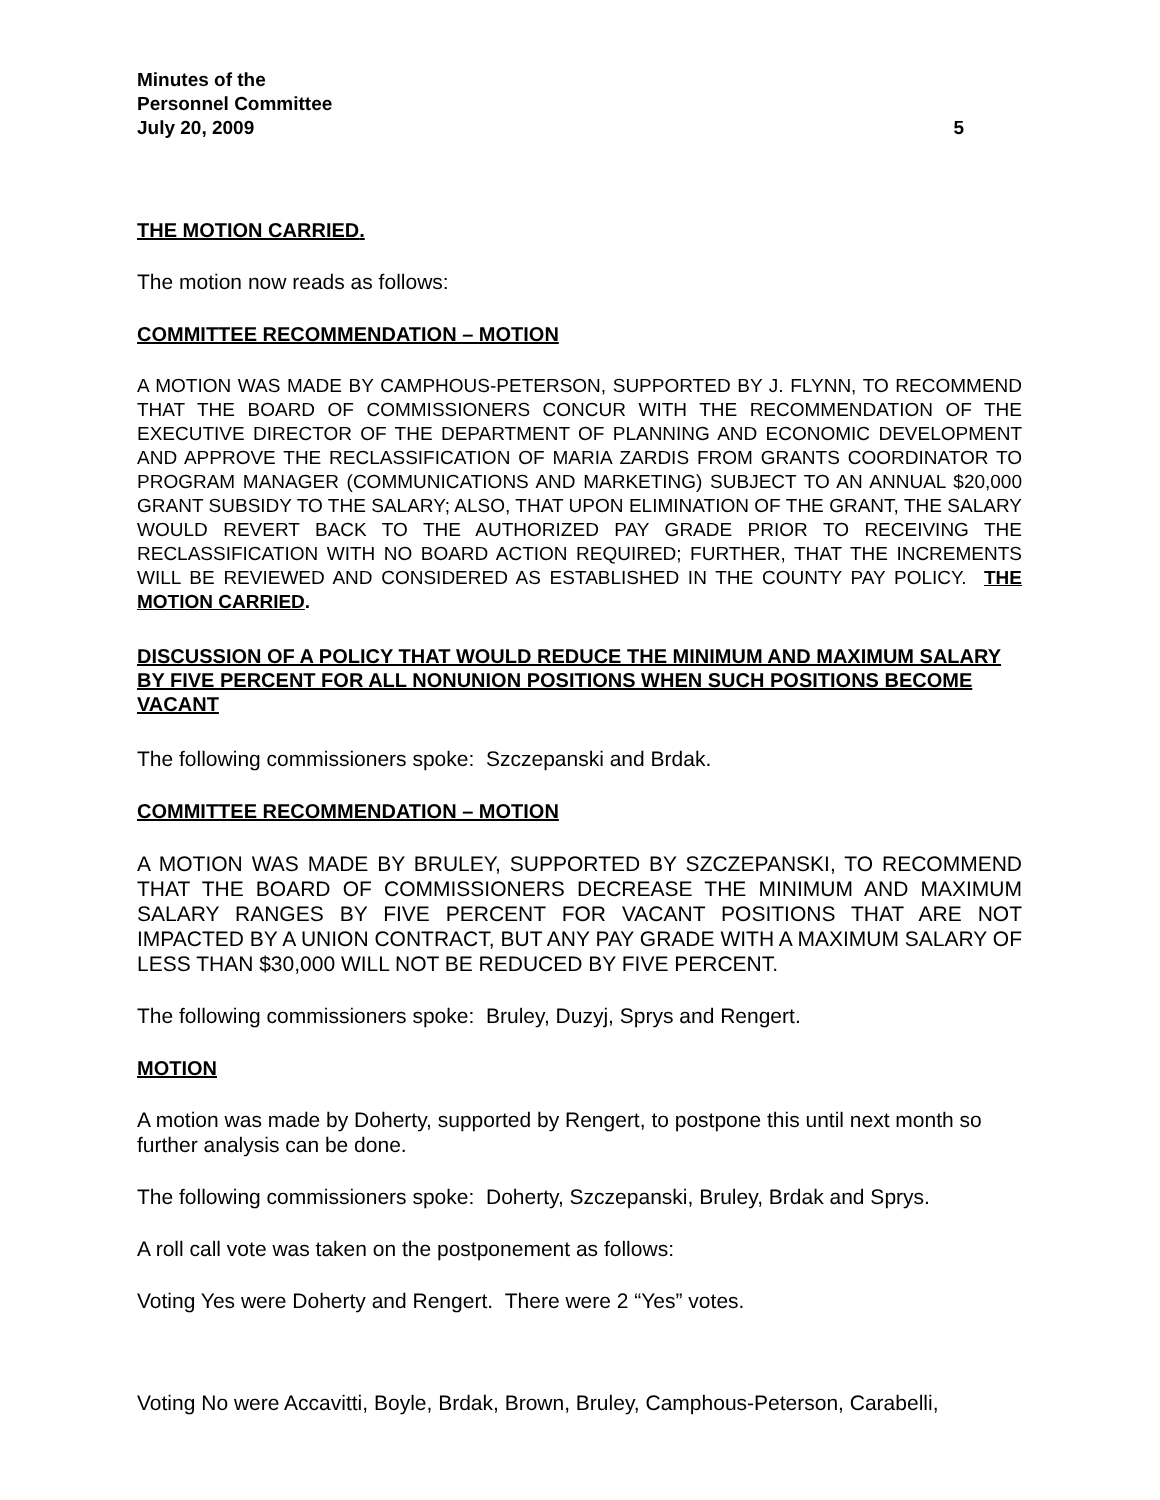Minutes of the
Personnel Committee
July 20, 2009 5
THE MOTION CARRIED.
The motion now reads as follows:
COMMITTEE RECOMMENDATION – MOTION
A MOTION WAS MADE BY CAMPHOUS-PETERSON, SUPPORTED BY J. FLYNN, TO RECOMMEND THAT THE BOARD OF COMMISSIONERS CONCUR WITH THE RECOMMENDATION OF THE EXECUTIVE DIRECTOR OF THE DEPARTMENT OF PLANNING AND ECONOMIC DEVELOPMENT AND APPROVE THE RECLASSIFICATION OF MARIA ZARDIS FROM GRANTS COORDINATOR TO PROGRAM MANAGER (COMMUNICATIONS AND MARKETING) SUBJECT TO AN ANNUAL $20,000 GRANT SUBSIDY TO THE SALARY; ALSO, THAT UPON ELIMINATION OF THE GRANT, THE SALARY WOULD REVERT BACK TO THE AUTHORIZED PAY GRADE PRIOR TO RECEIVING THE RECLASSIFICATION WITH NO BOARD ACTION REQUIRED; FURTHER, THAT THE INCREMENTS WILL BE REVIEWED AND CONSIDERED AS ESTABLISHED IN THE COUNTY PAY POLICY. THE MOTION CARRIED.
DISCUSSION OF A POLICY THAT WOULD REDUCE THE MINIMUM AND MAXIMUM SALARY BY FIVE PERCENT FOR ALL NONUNION POSITIONS WHEN SUCH POSITIONS BECOME VACANT
The following commissioners spoke: Szczepanski and Brdak.
COMMITTEE RECOMMENDATION – MOTION
A MOTION WAS MADE BY BRULEY, SUPPORTED BY SZCZEPANSKI, TO RECOMMEND THAT THE BOARD OF COMMISSIONERS DECREASE THE MINIMUM AND MAXIMUM SALARY RANGES BY FIVE PERCENT FOR VACANT POSITIONS THAT ARE NOT IMPACTED BY A UNION CONTRACT, BUT ANY PAY GRADE WITH A MAXIMUM SALARY OF LESS THAN $30,000 WILL NOT BE REDUCED BY FIVE PERCENT.
The following commissioners spoke: Bruley, Duzyj, Sprys and Rengert.
MOTION
A motion was made by Doherty, supported by Rengert, to postpone this until next month so further analysis can be done.
The following commissioners spoke: Doherty, Szczepanski, Bruley, Brdak and Sprys.
A roll call vote was taken on the postponement as follows:
Voting Yes were Doherty and Rengert. There were 2 “Yes” votes.
Voting No were Accavitti, Boyle, Brdak, Brown, Bruley, Camphous-Peterson, Carabelli,